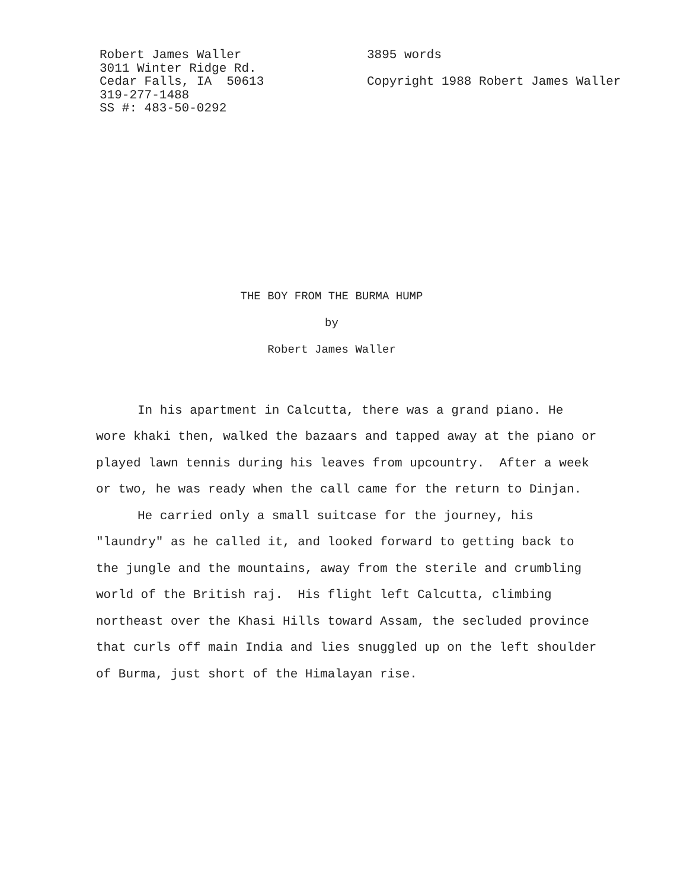Robert James Waller
3011 Winter Ridge Rd.
Cedar Falls, IA 50613
319-277-1488
SS #: 483-50-0292
3895 words
Copyright 1988 Robert James Waller
THE BOY FROM THE BURMA HUMP
by
Robert James Waller
In his apartment in Calcutta, there was a grand piano. He wore khaki then, walked the bazaars and tapped away at the piano or played lawn tennis during his leaves from upcountry. After a week or two, he was ready when the call came for the return to Dinjan.
He carried only a small suitcase for the journey, his "laundry" as he called it, and looked forward to getting back to the jungle and the mountains, away from the sterile and crumbling world of the British raj. His flight left Calcutta, climbing northeast over the Khasi Hills toward Assam, the secluded province that curls off main India and lies snuggled up on the left shoulder of Burma, just short of the Himalayan rise.